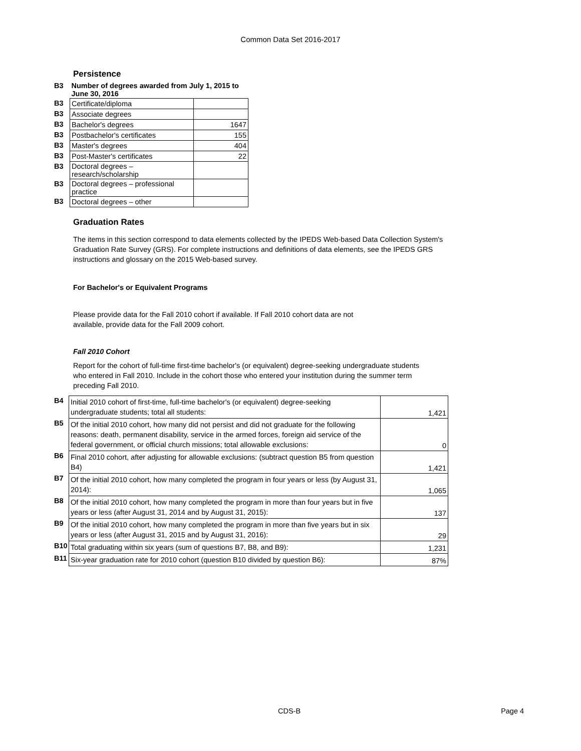Common Data Set 2016-2017
Persistence
| B3 | Number of degrees awarded from July 1, 2015 to June 30, 2016 | |
| B3 | Certificate/diploma | |
| B3 | Associate degrees | |
| B3 | Bachelor's degrees | 1647 |
| B3 | Postbachelor's certificates | 155 |
| B3 | Master's degrees | 404 |
| B3 | Post-Master's certificates | 22 |
| B3 | Doctoral degrees – research/scholarship | |
| B3 | Doctoral degrees – professional practice | |
| B3 | Doctoral degrees – other | |
Graduation Rates
The items in this section correspond to data elements collected by the IPEDS Web-based Data Collection System's Graduation Rate Survey (GRS). For complete instructions and definitions of data elements, see the IPEDS GRS instructions and glossary on the 2015 Web-based survey.
For Bachelor's or Equivalent Programs
Please provide data for the Fall 2010 cohort if available. If Fall 2010 cohort data are not available, provide data for the Fall 2009 cohort.
Fall 2010 Cohort
Report for the cohort of full-time first-time bachelor's (or equivalent) degree-seeking undergraduate students who entered in Fall 2010. Include in the cohort those who entered your institution during the summer term preceding Fall 2010.
| B4 | Initial 2010 cohort of first-time, full-time bachelor's (or equivalent) degree-seeking undergraduate students; total all students: | 1,421 |
| B5 | Of the initial 2010 cohort, how many did not persist and did not graduate for the following reasons: death, permanent disability, service in the armed forces, foreign aid service of the federal government, or official church missions; total allowable exclusions: | 0 |
| B6 | Final 2010 cohort, after adjusting for allowable exclusions: (subtract question B5 from question B4) | 1,421 |
| B7 | Of the initial 2010 cohort, how many completed the program in four years or less (by August 31, 2014): | 1,065 |
| B8 | Of the initial 2010 cohort, how many completed the program in more than four years but in five years or less (after August 31, 2014 and by August 31, 2015): | 137 |
| B9 | Of the initial 2010 cohort, how many completed the program in more than five years but in six years or less (after August 31, 2015 and by August 31, 2016): | 29 |
| B10 | Total graduating within six years (sum of questions B7, B8, and B9): | 1,231 |
| B11 | Six-year graduation rate for 2010 cohort (question B10 divided by question B6): | 87% |
CDS-B Page 4